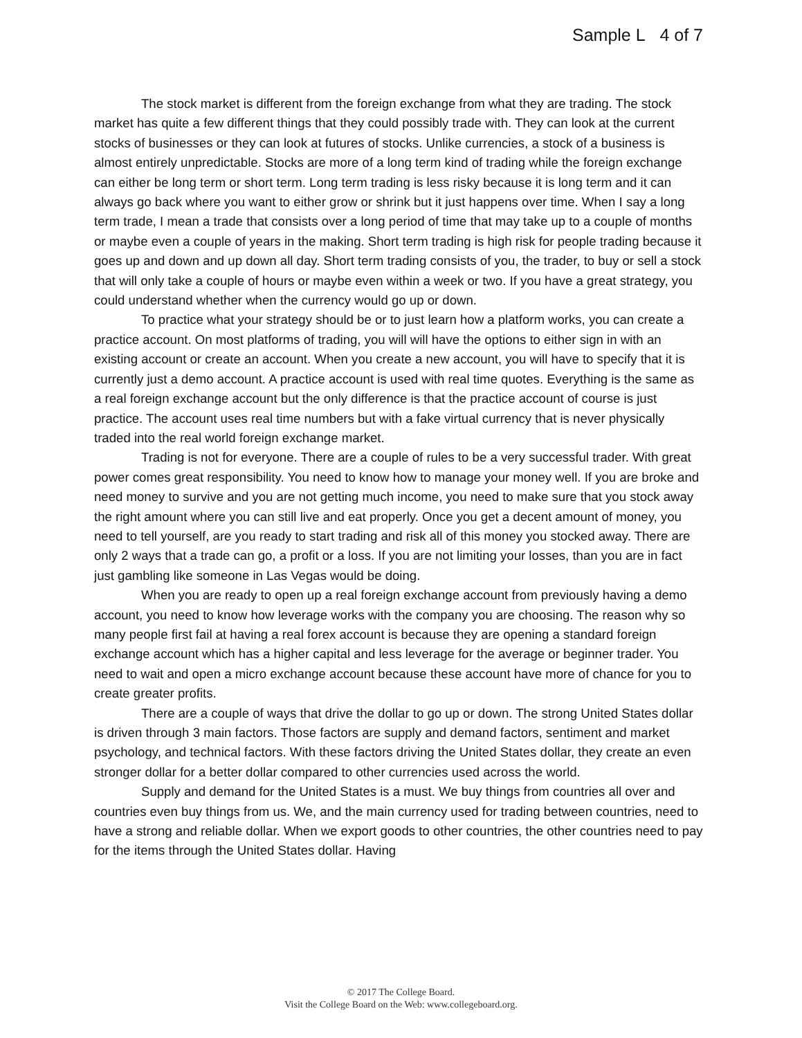Sample L 4 of 7
The stock market is different from the foreign exchange from what they are trading. The stock market has quite a few different things that they could possibly trade with. They can look at the current stocks of businesses or they can look at futures of stocks. Unlike currencies, a stock of a business is almost entirely unpredictable. Stocks are more of a long term kind of trading while the foreign exchange can either be long term or short term. Long term trading is less risky because it is long term and it can always go back where you want to either grow or shrink but it just happens over time. When I say a long term trade, I mean a trade that consists over a long period of time that may take up to a couple of months or maybe even a couple of years in the making. Short term trading is high risk for people trading because it goes up and down and up down all day. Short term trading consists of you, the trader, to buy or sell a stock that will only take a couple of hours or maybe even within a week or two. If you have a great strategy, you could understand whether when the currency would go up or down.
To practice what your strategy should be or to just learn how a platform works, you can create a practice account. On most platforms of trading, you will will have the options to either sign in with an existing account or create an account. When you create a new account, you will have to specify that it is currently just a demo account. A practice account is used with real time quotes. Everything is the same as a real foreign exchange account but the only difference is that the practice account of course is just practice. The account uses real time numbers but with a fake virtual currency that is never physically traded into the real world foreign exchange market.
Trading is not for everyone. There are a couple of rules to be a very successful trader. With great power comes great responsibility. You need to know how to manage your money well. If you are broke and need money to survive and you are not getting much income, you need to make sure that you stock away the right amount where you can still live and eat properly. Once you get a decent amount of money, you need to tell yourself, are you ready to start trading and risk all of this money you stocked away. There are only 2 ways that a trade can go, a profit or a loss. If you are not limiting your losses, than you are in fact just gambling like someone in Las Vegas would be doing.
When you are ready to open up a real foreign exchange account from previously having a demo account, you need to know how leverage works with the company you are choosing. The reason why so many people first fail at having a real forex account is because they are opening a standard foreign exchange account which has a higher capital and less leverage for the average or beginner trader. You need to wait and open a micro exchange account because these account have more of chance for you to create greater profits.
There are a couple of ways that drive the dollar to go up or down. The strong United States dollar is driven through 3 main factors. Those factors are supply and demand factors, sentiment and market psychology, and technical factors. With these factors driving the United States dollar, they create an even stronger dollar for a better dollar compared to other currencies used across the world.
Supply and demand for the United States is a must. We buy things from countries all over and countries even buy things from us. We, and the main currency used for trading between countries, need to have a strong and reliable dollar. When we export goods to other countries, the other countries need to pay for the items through the United States dollar. Having
© 2017 The College Board.
Visit the College Board on the Web: www.collegeboard.org.